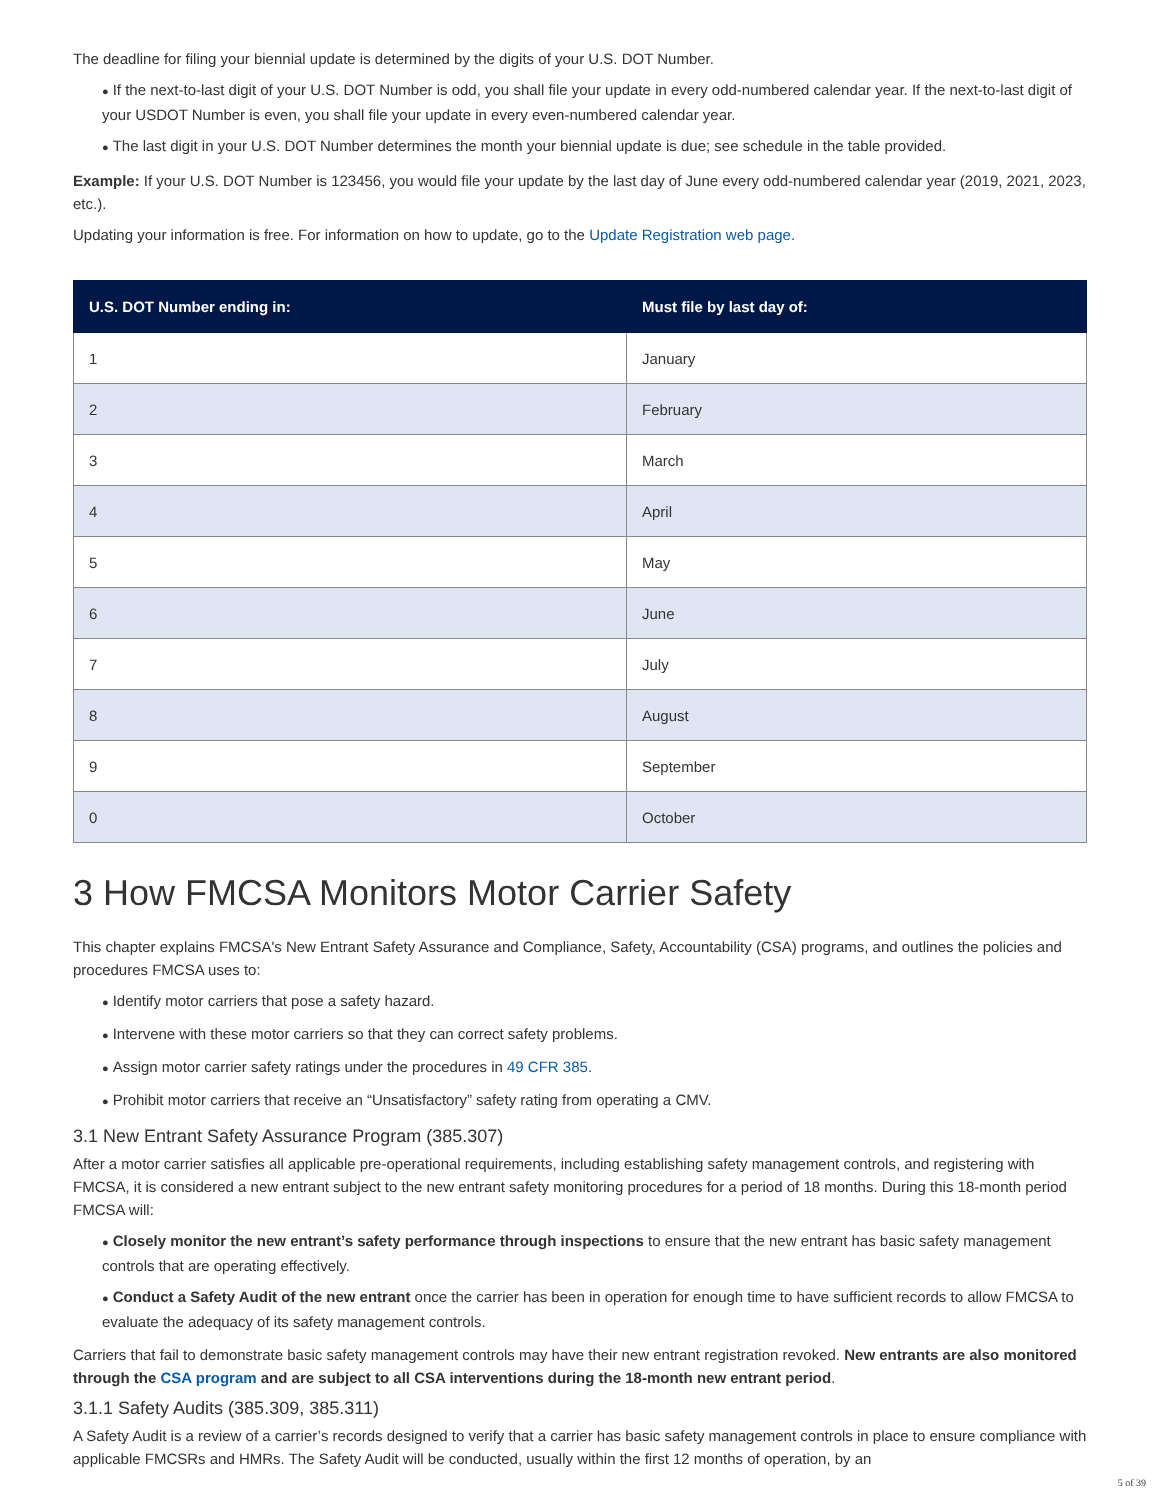The deadline for filing your biennial update is determined by the digits of your U.S. DOT Number.
● If the next-to-last digit of your U.S. DOT Number is odd, you shall file your update in every odd-numbered calendar year. If the next-to-last digit of your USDOT Number is even, you shall file your update in every even-numbered calendar year.
● The last digit in your U.S. DOT Number determines the month your biennial update is due; see schedule in the table provided.
Example: If your U.S. DOT Number is 123456, you would file your update by the last day of June every odd-numbered calendar year (2019, 2021, 2023, etc.).
Updating your information is free. For information on how to update, go to the Update Registration web page.
| U.S. DOT Number ending in: | Must file by last day of: |
| --- | --- |
| 1 | January |
| 2 | February |
| 3 | March |
| 4 | April |
| 5 | May |
| 6 | June |
| 7 | July |
| 8 | August |
| 9 | September |
| 0 | October |
3 How FMCSA Monitors Motor Carrier Safety
This chapter explains FMCSA's New Entrant Safety Assurance and Compliance, Safety, Accountability (CSA) programs, and outlines the policies and procedures FMCSA uses to:
● Identify motor carriers that pose a safety hazard.
● Intervene with these motor carriers so that they can correct safety problems.
● Assign motor carrier safety ratings under the procedures in 49 CFR 385.
● Prohibit motor carriers that receive an “Unsatisfactory” safety rating from operating a CMV.
3.1 New Entrant Safety Assurance Program (385.307)
After a motor carrier satisfies all applicable pre-operational requirements, including establishing safety management controls, and registering with FMCSA, it is considered a new entrant subject to the new entrant safety monitoring procedures for a period of 18 months. During this 18-month period FMCSA will:
● Closely monitor the new entrant’s safety performance through inspections to ensure that the new entrant has basic safety management controls that are operating effectively.
● Conduct a Safety Audit of the new entrant once the carrier has been in operation for enough time to have sufficient records to allow FMCSA to evaluate the adequacy of its safety management controls.
Carriers that fail to demonstrate basic safety management controls may have their new entrant registration revoked. New entrants are also monitored through the CSA program and are subject to all CSA interventions during the 18-month new entrant period.
3.1.1 Safety Audits (385.309, 385.311)
A Safety Audit is a review of a carrier’s records designed to verify that a carrier has basic safety management controls in place to ensure compliance with applicable FMCSRs and HMRs. The Safety Audit will be conducted, usually within the first 12 months of operation, by an
5 of 39